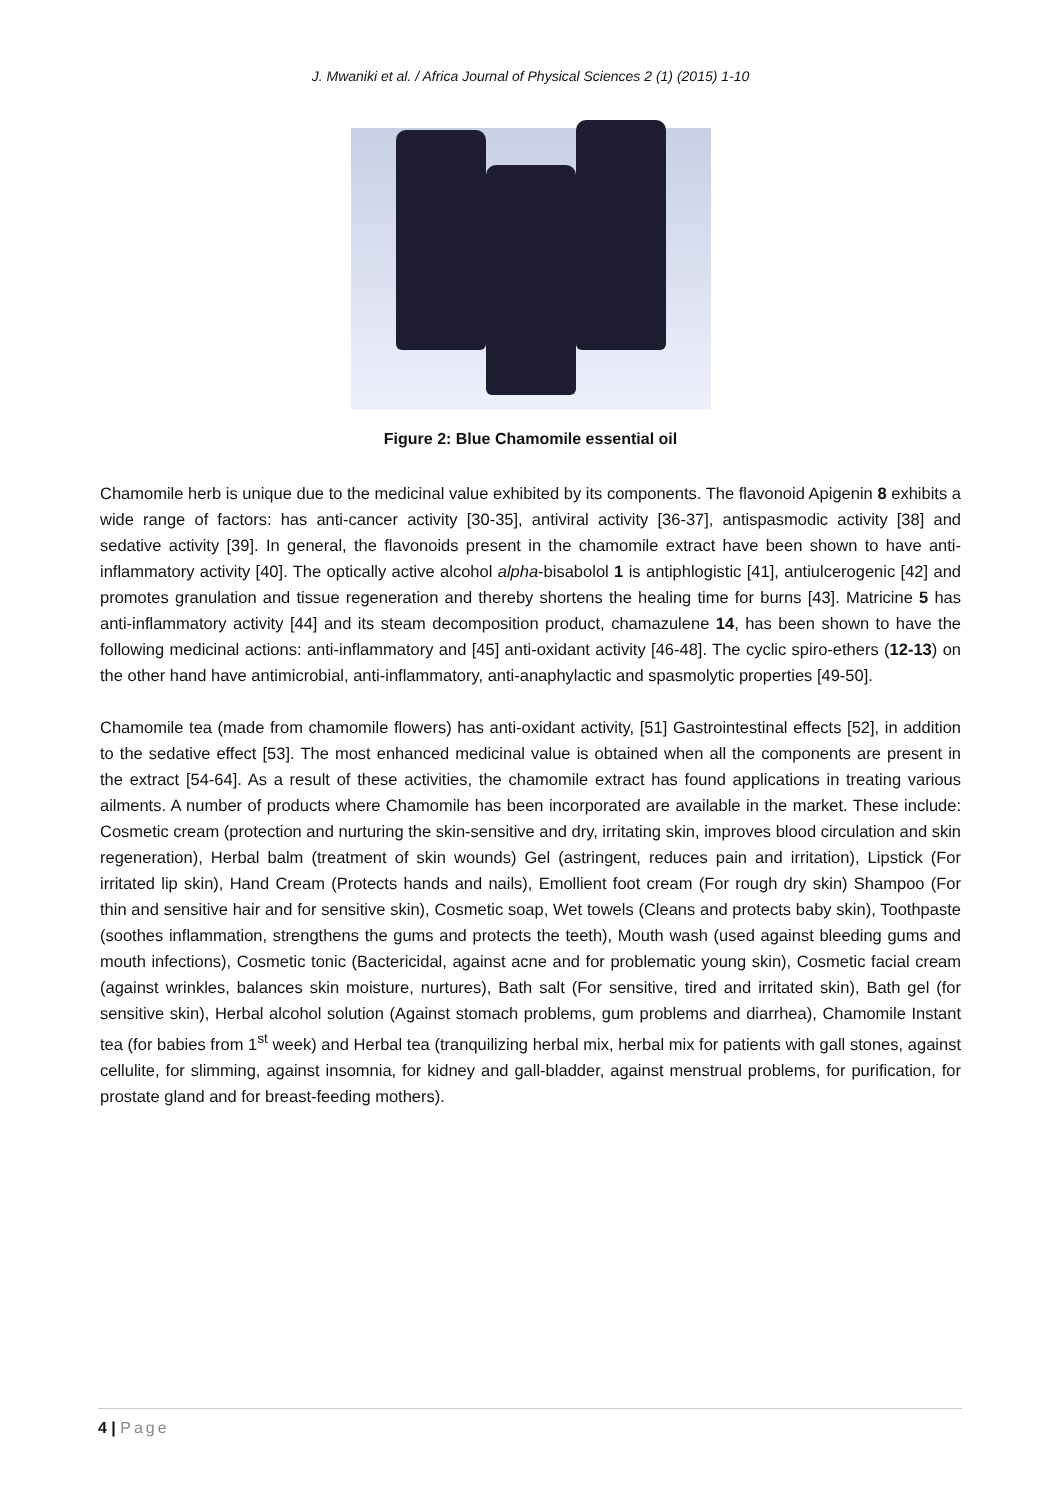J. Mwaniki et al. / Africa Journal of Physical Sciences 2 (1) (2015) 1-10
Figure 2: Blue Chamomile essential oil
Chamomile herb is unique due to the medicinal value exhibited by its components. The flavonoid Apigenin 8 exhibits a wide range of factors: has anti-cancer activity [30-35], antiviral activity [36-37], antispasmodic activity [38] and sedative activity [39]. In general, the flavonoids present in the chamomile extract have been shown to have anti-inflammatory activity [40]. The optically active alcohol alpha-bisabolol 1 is antiphlogistic [41], antiulcerogenic [42] and promotes granulation and tissue regeneration and thereby shortens the healing time for burns [43]. Matricine 5 has anti-inflammatory activity [44] and its steam decomposition product, chamazulene 14, has been shown to have the following medicinal actions: anti-inflammatory and [45] anti-oxidant activity [46-48]. The cyclic spiro-ethers (12-13) on the other hand have antimicrobial, anti-inflammatory, anti-anaphylactic and spasmolytic properties [49-50].
Chamomile tea (made from chamomile flowers) has anti-oxidant activity, [51] Gastrointestinal effects [52], in addition to the sedative effect [53]. The most enhanced medicinal value is obtained when all the components are present in the extract [54-64]. As a result of these activities, the chamomile extract has found applications in treating various ailments. A number of products where Chamomile has been incorporated are available in the market. These include: Cosmetic cream (protection and nurturing the skin-sensitive and dry, irritating skin, improves blood circulation and skin regeneration), Herbal balm (treatment of skin wounds) Gel (astringent, reduces pain and irritation), Lipstick (For irritated lip skin), Hand Cream (Protects hands and nails), Emollient foot cream (For rough dry skin) Shampoo (For thin and sensitive hair and for sensitive skin), Cosmetic soap, Wet towels (Cleans and protects baby skin), Toothpaste (soothes inflammation, strengthens the gums and protects the teeth), Mouth wash (used against bleeding gums and mouth infections), Cosmetic tonic (Bactericidal, against acne and for problematic young skin), Cosmetic facial cream (against wrinkles, balances skin moisture, nurtures), Bath salt (For sensitive, tired and irritated skin), Bath gel (for sensitive skin), Herbal alcohol solution (Against stomach problems, gum problems and diarrhea), Chamomile Instant tea (for babies from 1<sup>st</sup> week) and Herbal tea (tranquilizing herbal mix, herbal mix for patients with gall stones, against cellulite, for slimming, against insomnia, for kidney and gall-bladder, against menstrual problems, for purification, for prostate gland and for breast-feeding mothers).
4 | Page